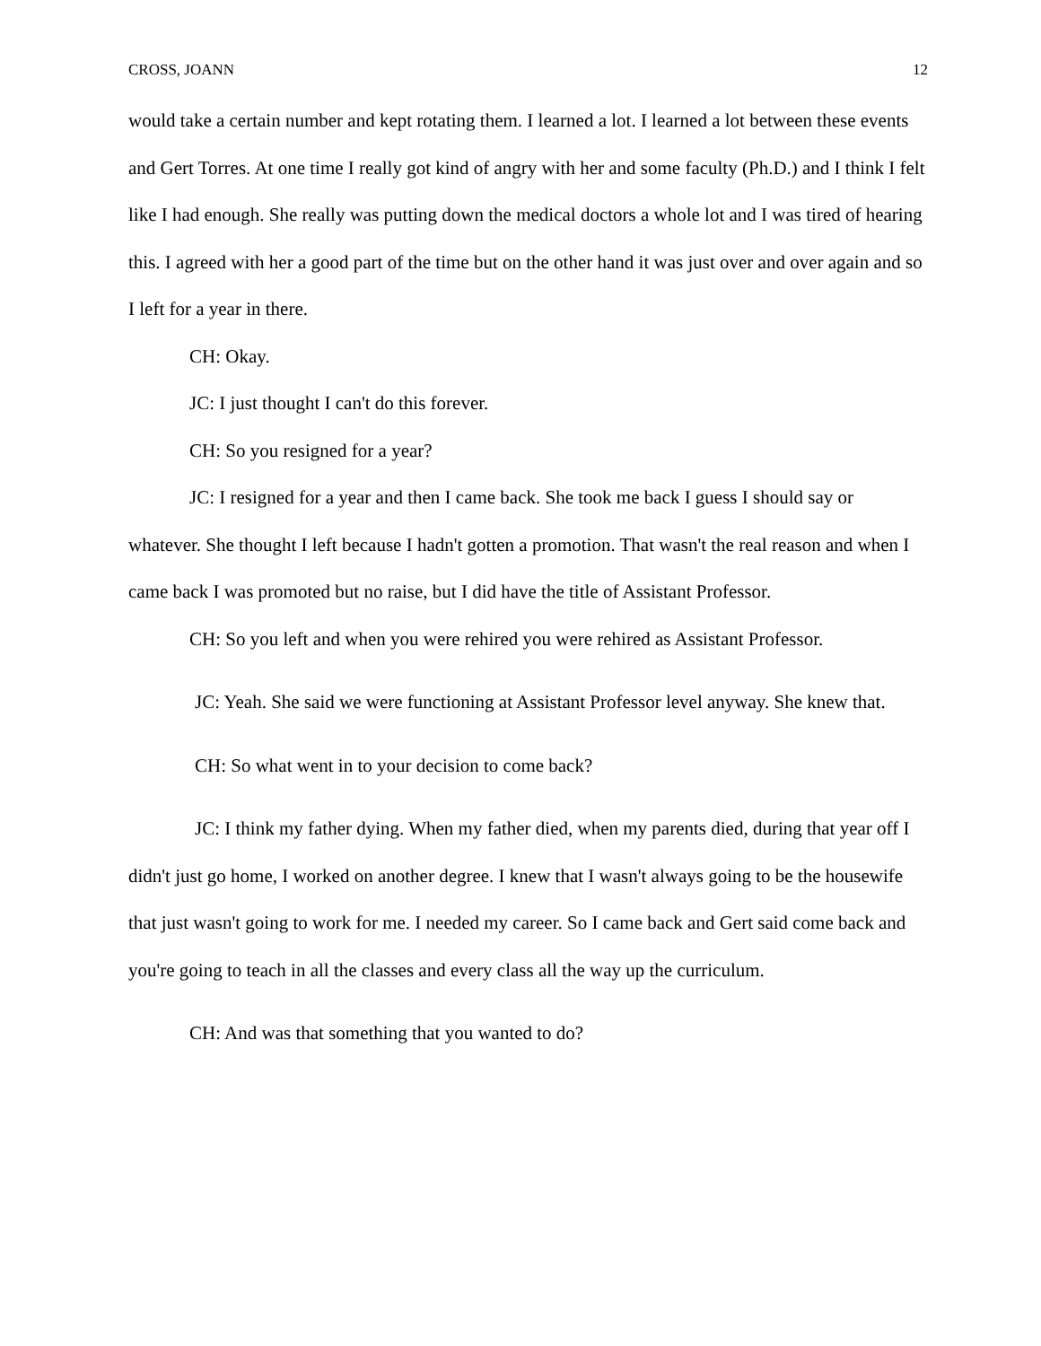CROSS, JOANN 12
would take a certain number and kept rotating them. I learned a lot. I learned a lot between these events and Gert Torres. At one time I really got kind of angry with her and some faculty (Ph.D.) and I think I felt like I had enough. She really was putting down the medical doctors a whole lot and I was tired of hearing this. I agreed with her a good part of the time but on the other hand it was just over and over again and so I left for a year in there.
CH: Okay.
JC: I just thought I can't do this forever.
CH: So you resigned for a year?
JC: I resigned for a year and then I came back. She took me back I guess I should say or whatever. She thought I left because I hadn't gotten a promotion. That wasn't the real reason and when I came back I was promoted but no raise, but I did have the title of Assistant Professor.
CH: So you left and when you were rehired you were rehired as Assistant Professor.
JC: Yeah. She said we were functioning at Assistant Professor level anyway. She knew that.
CH: So what went in to your decision to come back?
JC: I think my father dying. When my father died, when my parents died, during that year off I didn't just go home, I worked on another degree. I knew that I wasn't always going to be the housewife that just wasn't going to work for me. I needed my career. So I came back and Gert said come back and you're going to teach in all the classes and every class all the way up the curriculum.
CH: And was that something that you wanted to do?